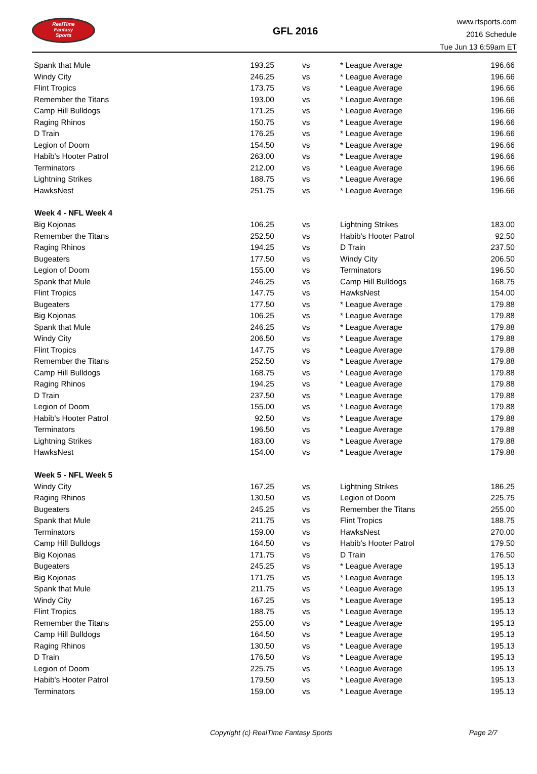RealTime
Fantasy
Sports
GFL 2016
www.rtsports.com
2016 Schedule
Tue Jun 13 6:59am ET
| Spank that Mule | 193.25 | vs | * League Average | 196.66 |
| Windy City | 246.25 | vs | * League Average | 196.66 |
| Flint Tropics | 173.75 | vs | * League Average | 196.66 |
| Remember the Titans | 193.00 | vs | * League Average | 196.66 |
| Camp Hill Bulldogs | 171.25 | vs | * League Average | 196.66 |
| Raging Rhinos | 150.75 | vs | * League Average | 196.66 |
| D Train | 176.25 | vs | * League Average | 196.66 |
| Legion of Doom | 154.50 | vs | * League Average | 196.66 |
| Habib's Hooter Patrol | 263.00 | vs | * League Average | 196.66 |
| Terminators | 212.00 | vs | * League Average | 196.66 |
| Lightning Strikes | 188.75 | vs | * League Average | 196.66 |
| HawksNest | 251.75 | vs | * League Average | 196.66 |
| Week 4 - NFL Week 4 | | | | |
| Big Kojonas | 106.25 | vs | Lightning Strikes | 183.00 |
| Remember the Titans | 252.50 | vs | Habib's Hooter Patrol | 92.50 |
| Raging Rhinos | 194.25 | vs | D Train | 237.50 |
| Bugeaters | 177.50 | vs | Windy City | 206.50 |
| Legion of Doom | 155.00 | vs | Terminators | 196.50 |
| Spank that Mule | 246.25 | vs | Camp Hill Bulldogs | 168.75 |
| Flint Tropics | 147.75 | vs | HawksNest | 154.00 |
| Bugeaters | 177.50 | vs | * League Average | 179.88 |
| Big Kojonas | 106.25 | vs | * League Average | 179.88 |
| Spank that Mule | 246.25 | vs | * League Average | 179.88 |
| Windy City | 206.50 | vs | * League Average | 179.88 |
| Flint Tropics | 147.75 | vs | * League Average | 179.88 |
| Remember the Titans | 252.50 | vs | * League Average | 179.88 |
| Camp Hill Bulldogs | 168.75 | vs | * League Average | 179.88 |
| Raging Rhinos | 194.25 | vs | * League Average | 179.88 |
| D Train | 237.50 | vs | * League Average | 179.88 |
| Legion of Doom | 155.00 | vs | * League Average | 179.88 |
| Habib's Hooter Patrol | 92.50 | vs | * League Average | 179.88 |
| Terminators | 196.50 | vs | * League Average | 179.88 |
| Lightning Strikes | 183.00 | vs | * League Average | 179.88 |
| HawksNest | 154.00 | vs | * League Average | 179.88 |
| Week 5 - NFL Week 5 | | | | |
| Windy City | 167.25 | vs | Lightning Strikes | 186.25 |
| Raging Rhinos | 130.50 | vs | Legion of Doom | 225.75 |
| Bugeaters | 245.25 | vs | Remember the Titans | 255.00 |
| Spank that Mule | 211.75 | vs | Flint Tropics | 188.75 |
| Terminators | 159.00 | vs | HawksNest | 270.00 |
| Camp Hill Bulldogs | 164.50 | vs | Habib's Hooter Patrol | 179.50 |
| Big Kojonas | 171.75 | vs | D Train | 176.50 |
| Bugeaters | 245.25 | vs | * League Average | 195.13 |
| Big Kojonas | 171.75 | vs | * League Average | 195.13 |
| Spank that Mule | 211.75 | vs | * League Average | 195.13 |
| Windy City | 167.25 | vs | * League Average | 195.13 |
| Flint Tropics | 188.75 | vs | * League Average | 195.13 |
| Remember the Titans | 255.00 | vs | * League Average | 195.13 |
| Camp Hill Bulldogs | 164.50 | vs | * League Average | 195.13 |
| Raging Rhinos | 130.50 | vs | * League Average | 195.13 |
| D Train | 176.50 | vs | * League Average | 195.13 |
| Legion of Doom | 225.75 | vs | * League Average | 195.13 |
| Habib's Hooter Patrol | 179.50 | vs | * League Average | 195.13 |
| Terminators | 159.00 | vs | * League Average | 195.13 |
Copyright (c) RealTime Fantasy Sports Page 2/7